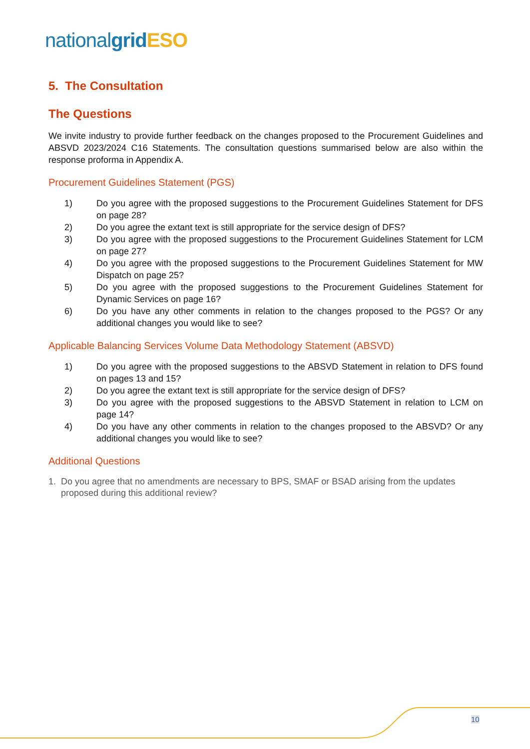national grid ESO
5. The Consultation
The Questions
We invite industry to provide further feedback on the changes proposed to the Procurement Guidelines and ABSVD 2023/2024 C16 Statements. The consultation questions summarised below are also within the response proforma in Appendix A.
Procurement Guidelines Statement (PGS)
1) Do you agree with the proposed suggestions to the Procurement Guidelines Statement for DFS on page 28?
2) Do you agree the extant text is still appropriate for the service design of DFS?
3) Do you agree with the proposed suggestions to the Procurement Guidelines Statement for LCM on page 27?
4) Do you agree with the proposed suggestions to the Procurement Guidelines Statement for MW Dispatch on page 25?
5) Do you agree with the proposed suggestions to the Procurement Guidelines Statement for Dynamic Services on page 16?
6) Do you have any other comments in relation to the changes proposed to the PGS? Or any additional changes you would like to see?
Applicable Balancing Services Volume Data Methodology Statement (ABSVD)
1) Do you agree with the proposed suggestions to the ABSVD Statement in relation to DFS found on pages 13 and 15?
2) Do you agree the extant text is still appropriate for the service design of DFS?
3) Do you agree with the proposed suggestions to the ABSVD Statement in relation to LCM on page 14?
4) Do you have any other comments in relation to the changes proposed to the ABSVD? Or any additional changes you would like to see?
Additional Questions
1. Do you agree that no amendments are necessary to BPS, SMAF or BSAD arising from the updates proposed during this additional review?
10